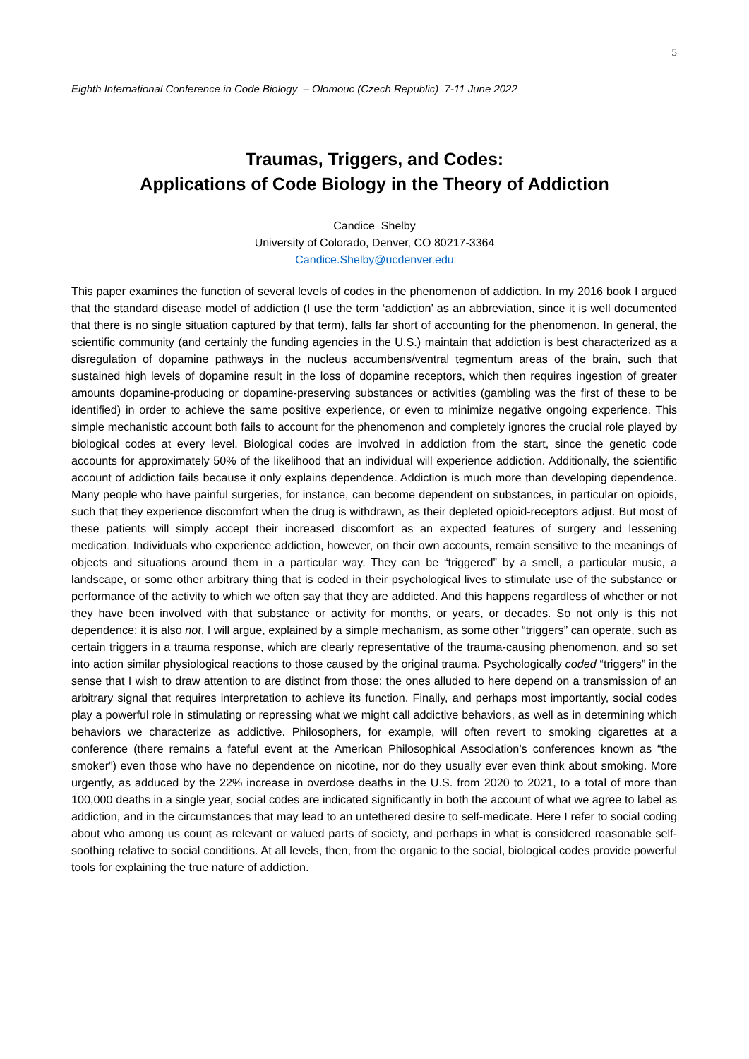5
Eighth International Conference in Code Biology – Olomouc (Czech Republic) 7-11 June 2022
Traumas, Triggers, and Codes:
Applications of Code Biology in the Theory of Addiction
Candice Shelby
University of Colorado, Denver, CO 80217-3364
Candice.Shelby@ucdenver.edu
This paper examines the function of several levels of codes in the phenomenon of addiction. In my 2016 book I argued that the standard disease model of addiction (I use the term ‘addiction’ as an abbreviation, since it is well documented that there is no single situation captured by that term), falls far short of accounting for the phenomenon. In general, the scientific community (and certainly the funding agencies in the U.S.) maintain that addiction is best characterized as a disregulation of dopamine pathways in the nucleus accumbens/ventral tegmentum areas of the brain, such that sustained high levels of dopamine result in the loss of dopamine receptors, which then requires ingestion of greater amounts dopamine-producing or dopamine-preserving substances or activities (gambling was the first of these to be identified) in order to achieve the same positive experience, or even to minimize negative ongoing experience. This simple mechanistic account both fails to account for the phenomenon and completely ignores the crucial role played by biological codes at every level. Biological codes are involved in addiction from the start, since the genetic code accounts for approximately 50% of the likelihood that an individual will experience addiction. Additionally, the scientific account of addiction fails because it only explains dependence. Addiction is much more than developing dependence. Many people who have painful surgeries, for instance, can become dependent on substances, in particular on opioids, such that they experience discomfort when the drug is withdrawn, as their depleted opioid-receptors adjust. But most of these patients will simply accept their increased discomfort as an expected features of surgery and lessening medication. Individuals who experience addiction, however, on their own accounts, remain sensitive to the meanings of objects and situations around them in a particular way. They can be “triggered” by a smell, a particular music, a landscape, or some other arbitrary thing that is coded in their psychological lives to stimulate use of the substance or performance of the activity to which we often say that they are addicted. And this happens regardless of whether or not they have been involved with that substance or activity for months, or years, or decades. So not only is this not dependence; it is also not, I will argue, explained by a simple mechanism, as some other “triggers” can operate, such as certain triggers in a trauma response, which are clearly representative of the trauma-causing phenomenon, and so set into action similar physiological reactions to those caused by the original trauma. Psychologically coded “triggers” in the sense that I wish to draw attention to are distinct from those; the ones alluded to here depend on a transmission of an arbitrary signal that requires interpretation to achieve its function. Finally, and perhaps most importantly, social codes play a powerful role in stimulating or repressing what we might call addictive behaviors, as well as in determining which behaviors we characterize as addictive. Philosophers, for example, will often revert to smoking cigarettes at a conference (there remains a fateful event at the American Philosophical Association’s conferences known as “the smoker”) even those who have no dependence on nicotine, nor do they usually ever even think about smoking. More urgently, as adduced by the 22% increase in overdose deaths in the U.S. from 2020 to 2021, to a total of more than 100,000 deaths in a single year, social codes are indicated significantly in both the account of what we agree to label as addiction, and in the circumstances that may lead to an untethered desire to self-medicate. Here I refer to social coding about who among us count as relevant or valued parts of society, and perhaps in what is considered reasonable self-soothing relative to social conditions. At all levels, then, from the organic to the social, biological codes provide powerful tools for explaining the true nature of addiction.